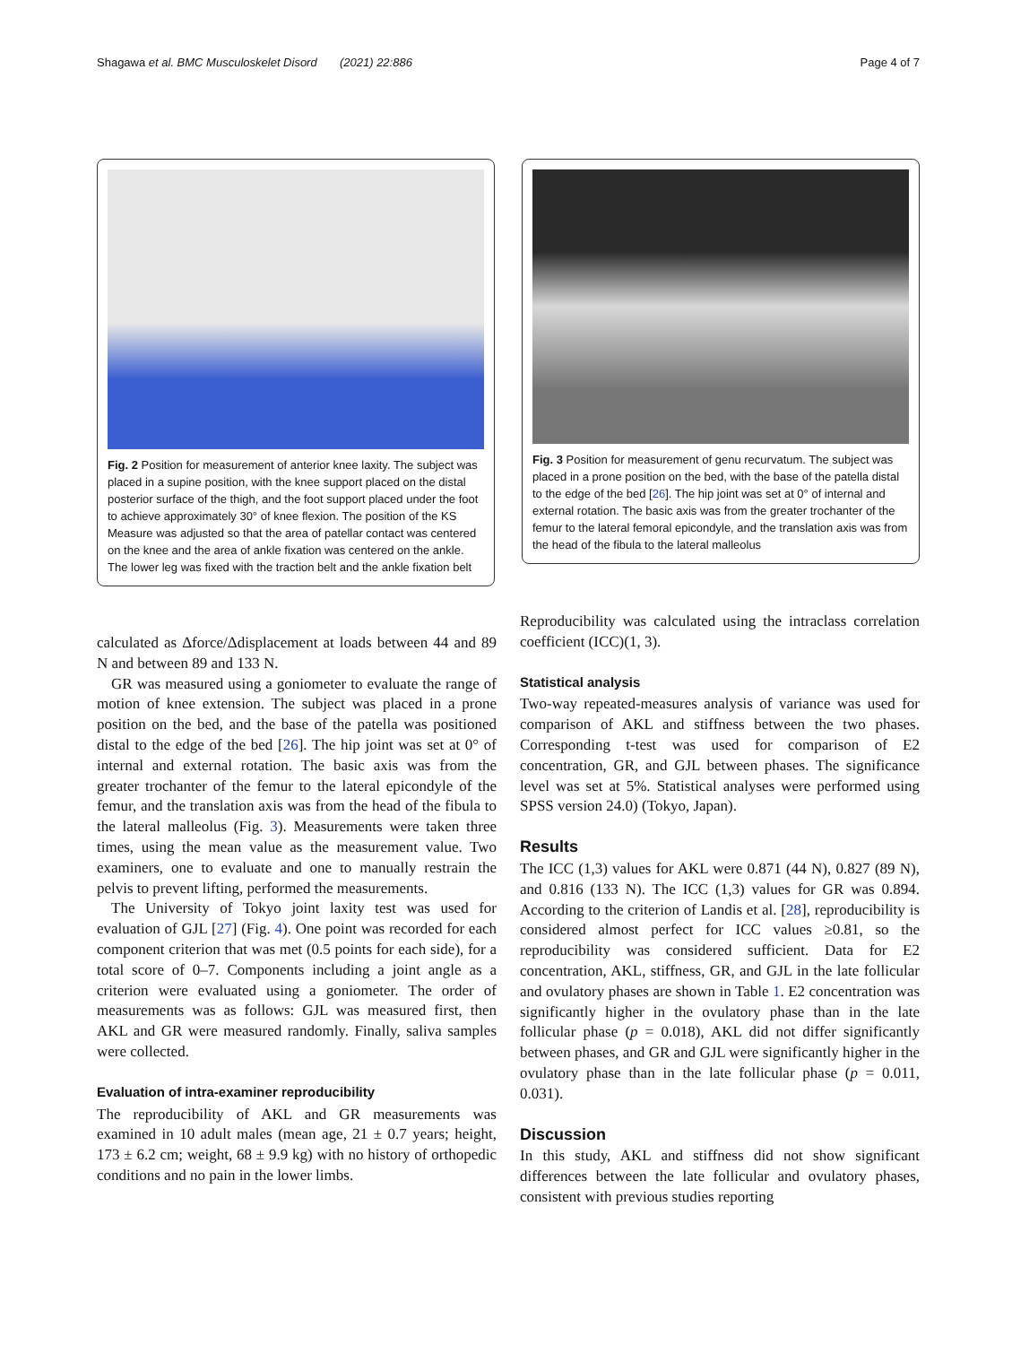Shagawa et al. BMC Musculoskelet Disord (2021) 22:886 Page 4 of 7
Fig. 2 Position for measurement of anterior knee laxity. The subject was placed in a supine position, with the knee support placed on the distal posterior surface of the thigh, and the foot support placed under the foot to achieve approximately 30° of knee flexion. The position of the KS Measure was adjusted so that the area of patellar contact was centered on the knee and the area of ankle fixation was centered on the ankle. The lower leg was fixed with the traction belt and the ankle fixation belt
Fig. 3 Position for measurement of genu recurvatum. The subject was placed in a prone position on the bed, with the base of the patella distal to the edge of the bed [26]. The hip joint was set at 0° of internal and external rotation. The basic axis was from the greater trochanter of the femur to the lateral femoral epicondyle, and the translation axis was from the head of the fibula to the lateral malleolus
calculated as Δforce/Δdisplacement at loads between 44 and 89 N and between 89 and 133 N.
GR was measured using a goniometer to evaluate the range of motion of knee extension. The subject was placed in a prone position on the bed, and the base of the patella was positioned distal to the edge of the bed [26]. The hip joint was set at 0° of internal and external rotation. The basic axis was from the greater trochanter of the femur to the lateral epicondyle of the femur, and the translation axis was from the head of the fibula to the lateral malleolus (Fig. 3). Measurements were taken three times, using the mean value as the measurement value. Two examiners, one to evaluate and one to manually restrain the pelvis to prevent lifting, performed the measurements.
The University of Tokyo joint laxity test was used for evaluation of GJL [27] (Fig. 4). One point was recorded for each component criterion that was met (0.5 points for each side), for a total score of 0–7. Components including a joint angle as a criterion were evaluated using a goniometer. The order of measurements was as follows: GJL was measured first, then AKL and GR were measured randomly. Finally, saliva samples were collected.
Evaluation of intra-examiner reproducibility
The reproducibility of AKL and GR measurements was examined in 10 adult males (mean age, 21 ± 0.7 years; height, 173 ± 6.2 cm; weight, 68 ± 9.9 kg) with no history of orthopedic conditions and no pain in the lower limbs.
Reproducibility was calculated using the intraclass correlation coefficient (ICC)(1, 3).
Statistical analysis
Two-way repeated-measures analysis of variance was used for comparison of AKL and stiffness between the two phases. Corresponding t-test was used for comparison of E2 concentration, GR, and GJL between phases. The significance level was set at 5%. Statistical analyses were performed using SPSS version 24.0) (Tokyo, Japan).
Results
The ICC (1,3) values for AKL were 0.871 (44 N), 0.827 (89 N), and 0.816 (133 N). The ICC (1,3) values for GR was 0.894. According to the criterion of Landis et al. [28], reproducibility is considered almost perfect for ICC values ≥0.81, so the reproducibility was considered sufficient. Data for E2 concentration, AKL, stiffness, GR, and GJL in the late follicular and ovulatory phases are shown in Table 1. E2 concentration was significantly higher in the ovulatory phase than in the late follicular phase (p = 0.018), AKL did not differ significantly between phases, and GR and GJL were significantly higher in the ovulatory phase than in the late follicular phase (p = 0.011, 0.031).
Discussion
In this study, AKL and stiffness did not show significant differences between the late follicular and ovulatory phases, consistent with previous studies reporting